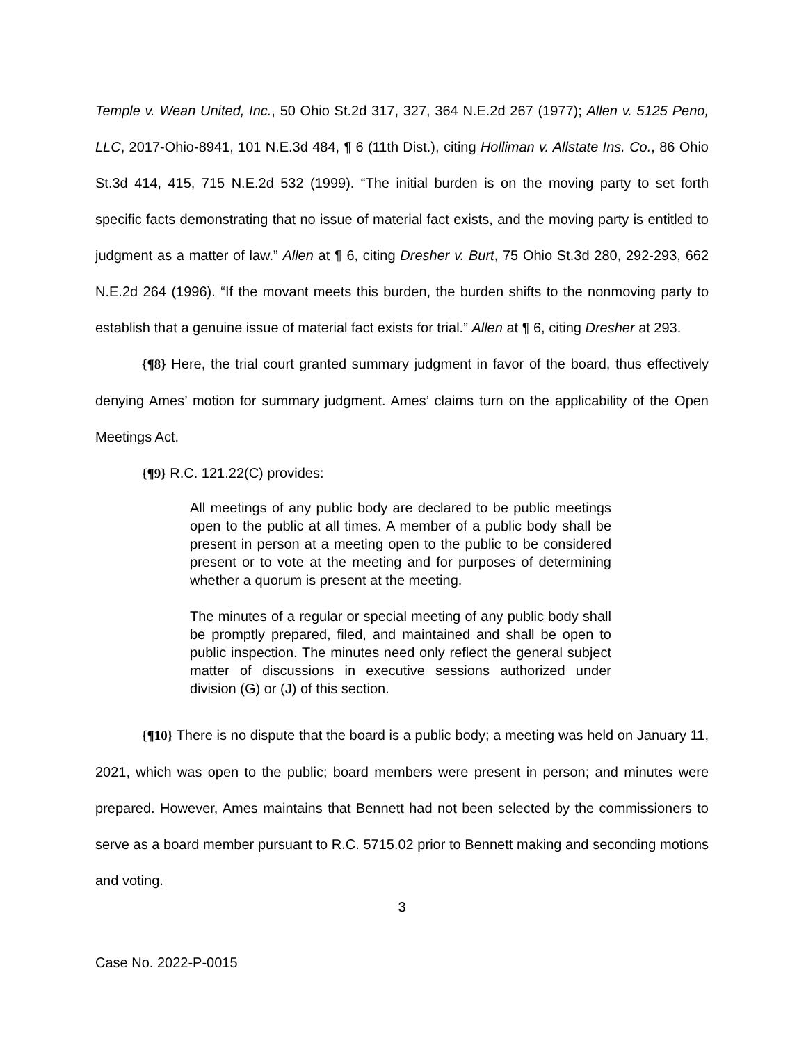Temple v. Wean United, Inc., 50 Ohio St.2d 317, 327, 364 N.E.2d 267 (1977); Allen v. 5125 Peno, LLC, 2017-Ohio-8941, 101 N.E.3d 484, ¶ 6 (11th Dist.), citing Holliman v. Allstate Ins. Co., 86 Ohio St.3d 414, 415, 715 N.E.2d 532 (1999). “The initial burden is on the moving party to set forth specific facts demonstrating that no issue of material fact exists, and the moving party is entitled to judgment as a matter of law.” Allen at ¶ 6, citing Dresher v. Burt, 75 Ohio St.3d 280, 292-293, 662 N.E.2d 264 (1996). “If the movant meets this burden, the burden shifts to the nonmoving party to establish that a genuine issue of material fact exists for trial.” Allen at ¶ 6, citing Dresher at 293.
{¶8} Here, the trial court granted summary judgment in favor of the board, thus effectively denying Ames’ motion for summary judgment. Ames’ claims turn on the applicability of the Open Meetings Act.
{¶9} R.C. 121.22(C) provides:
All meetings of any public body are declared to be public meetings open to the public at all times. A member of a public body shall be present in person at a meeting open to the public to be considered present or to vote at the meeting and for purposes of determining whether a quorum is present at the meeting.
The minutes of a regular or special meeting of any public body shall be promptly prepared, filed, and maintained and shall be open to public inspection. The minutes need only reflect the general subject matter of discussions in executive sessions authorized under division (G) or (J) of this section.
{¶10} There is no dispute that the board is a public body; a meeting was held on January 11, 2021, which was open to the public; board members were present in person; and minutes were prepared. However, Ames maintains that Bennett had not been selected by the commissioners to serve as a board member pursuant to R.C. 5715.02 prior to Bennett making and seconding motions and voting.
3
Case No. 2022-P-0015